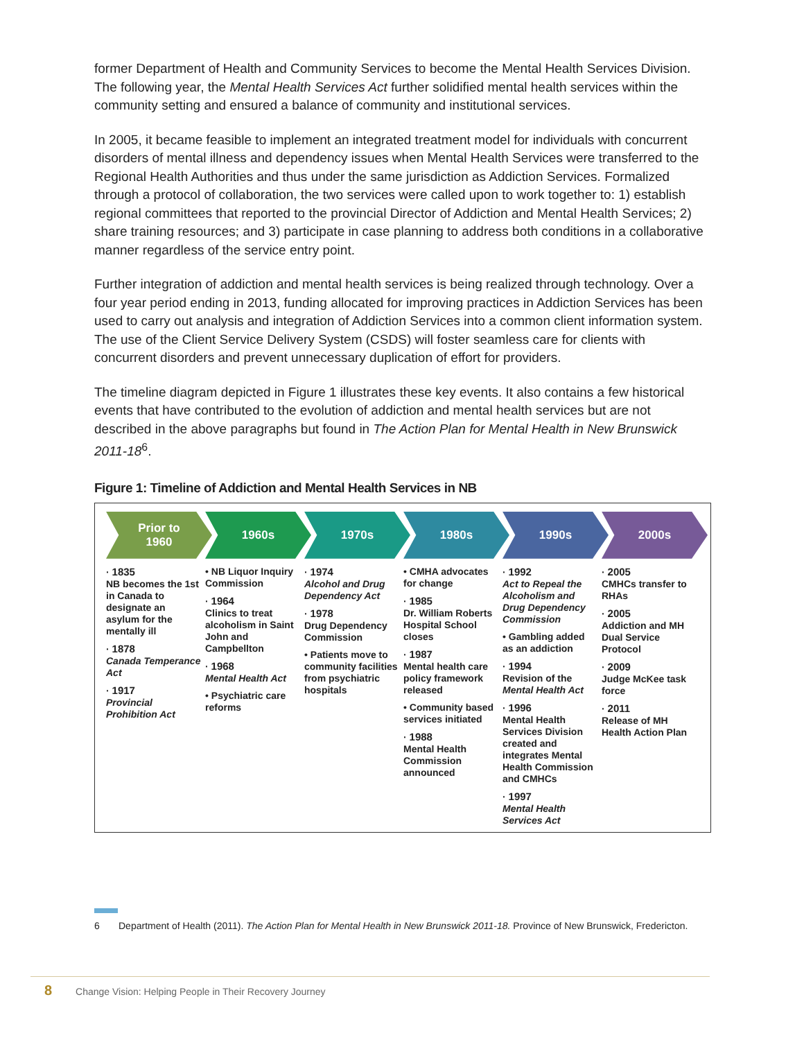former Department of Health and Community Services to become the Mental Health Services Division. The following year, the Mental Health Services Act further solidified mental health services within the community setting and ensured a balance of community and institutional services.
In 2005, it became feasible to implement an integrated treatment model for individuals with concurrent disorders of mental illness and dependency issues when Mental Health Services were transferred to the Regional Health Authorities and thus under the same jurisdiction as Addiction Services. Formalized through a protocol of collaboration, the two services were called upon to work together to: 1) establish regional committees that reported to the provincial Director of Addiction and Mental Health Services; 2) share training resources; and 3) participate in case planning to address both conditions in a collaborative manner regardless of the service entry point.
Further integration of addiction and mental health services is being realized through technology. Over a four year period ending in 2013, funding allocated for improving practices in Addiction Services has been used to carry out analysis and integration of Addiction Services into a common client information system. The use of the Client Service Delivery System (CSDS) will foster seamless care for clients with concurrent disorders and prevent unnecessary duplication of effort for providers.
The timeline diagram depicted in Figure 1 illustrates these key events. It also contains a few historical events that have contributed to the evolution of addiction and mental health services but are not described in the above paragraphs but found in The Action Plan for Mental Health in New Brunswick 2011-18<sup>6</sup>.
Figure 1: Timeline of Addiction and Mental Health Services in NB
Prior to
1960
1960s 1970s 1980s 1990s 2000s
· 1835
NB becomes the 1st in Canada to designate an asylum for the mentally ill
· 1878
Canada Temperance Act
· 1917
Provincial Prohibition Act
• NB Liquor Inquiry Commission
· 1964
Clinics to treat alcoholism in Saint John and Campbellton
· 1968
Mental Health Act
• Psychiatric care reforms
· 1974
Alcohol and Drug Dependency Act
· 1978
Drug Dependency Commission
• Patients move to community facilities from psychiatric hospitals
• CMHA advocates for change
· 1985
Dr. William Roberts Hospital School closes
· 1987
Mental health care policy framework released
• Community based services initiated
· 1988
Mental Health Commission announced
· 1992
Act to Repeal the Alcoholism and Drug Dependency Commission
• Gambling added as an addiction
· 1994
Revision of the Mental Health Act
· 1996
Mental Health Services Division created and integrates Mental Health Commission and CMHCs
· 1997
Mental Health Services Act
· 2005
CMHCs transfer to RHAs
· 2005
Addiction and MH Dual Service Protocol
· 2009
Judge McKee task force
· 2011
Release of MH Health Action Plan
6 Department of Health (2011). The Action Plan for Mental Health in New Brunswick 2011-18. Province of New Brunswick, Fredericton.
8 Change Vision: Helping People in Their Recovery Journey